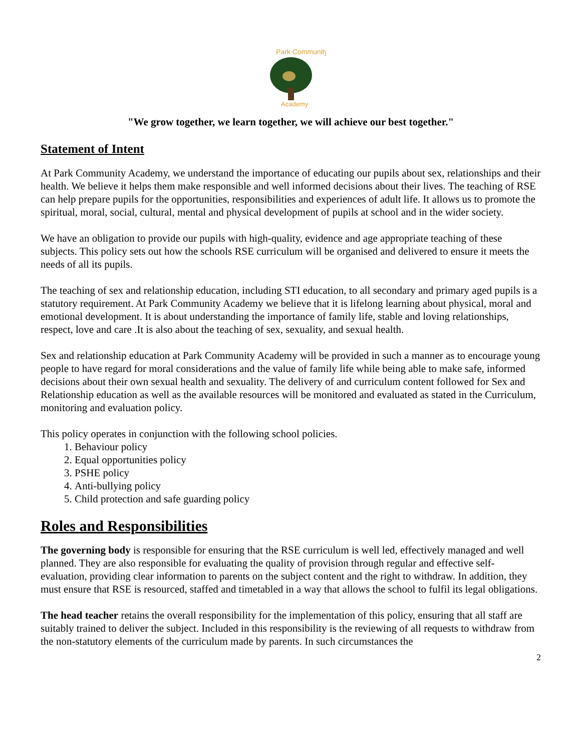Park Community
Academy
"We grow together, we learn together, we will achieve our best together."
Statement of Intent
At Park Community Academy, we understand the importance of educating our pupils about sex, relationships and their health. We believe it helps them make responsible and well informed decisions about their lives. The teaching of RSE can help prepare pupils for the opportunities, responsibilities and experiences of adult life. It allows us to promote the spiritual, moral, social, cultural, mental and physical development of pupils at school and in the wider society.
We have an obligation to provide our pupils with high-quality, evidence and age appropriate teaching of these subjects. This policy sets out how the schools RSE curriculum will be organised and delivered to ensure it meets the needs of all its pupils.
The teaching of sex and relationship education, including STI education, to all secondary and primary aged pupils is a statutory requirement. At Park Community Academy we believe that it is lifelong learning about physical, moral and emotional development. It is about understanding the importance of family life, stable and loving relationships, respect, love and care .It is also about the teaching of sex, sexuality, and sexual health.
Sex and relationship education at Park Community Academy will be provided in such a manner as to encourage young people to have regard for moral considerations and the value of family life while being able to make safe, informed decisions about their own sexual health and sexuality. The delivery of and curriculum content followed for Sex and Relationship education as well as the available resources will be monitored and evaluated as stated in the Curriculum, monitoring and evaluation policy.
This policy operates in conjunction with the following school policies.
1. Behaviour policy
2. Equal opportunities policy
3. PSHE policy
4. Anti-bullying policy
5. Child protection and safe guarding policy
Roles and Responsibilities
The governing body is responsible for ensuring that the RSE curriculum is well led, effectively managed and well planned. They are also responsible for evaluating the quality of provision through regular and effective self-evaluation, providing clear information to parents on the subject content and the right to withdraw. In addition, they must ensure that RSE is resourced, staffed and timetabled in a way that allows the school to fulfil its legal obligations.
The head teacher retains the overall responsibility for the implementation of this policy, ensuring that all staff are suitably trained to deliver the subject. Included in this responsibility is the reviewing of all requests to withdraw from the non-statutory elements of the curriculum made by parents. In such circumstances the
2